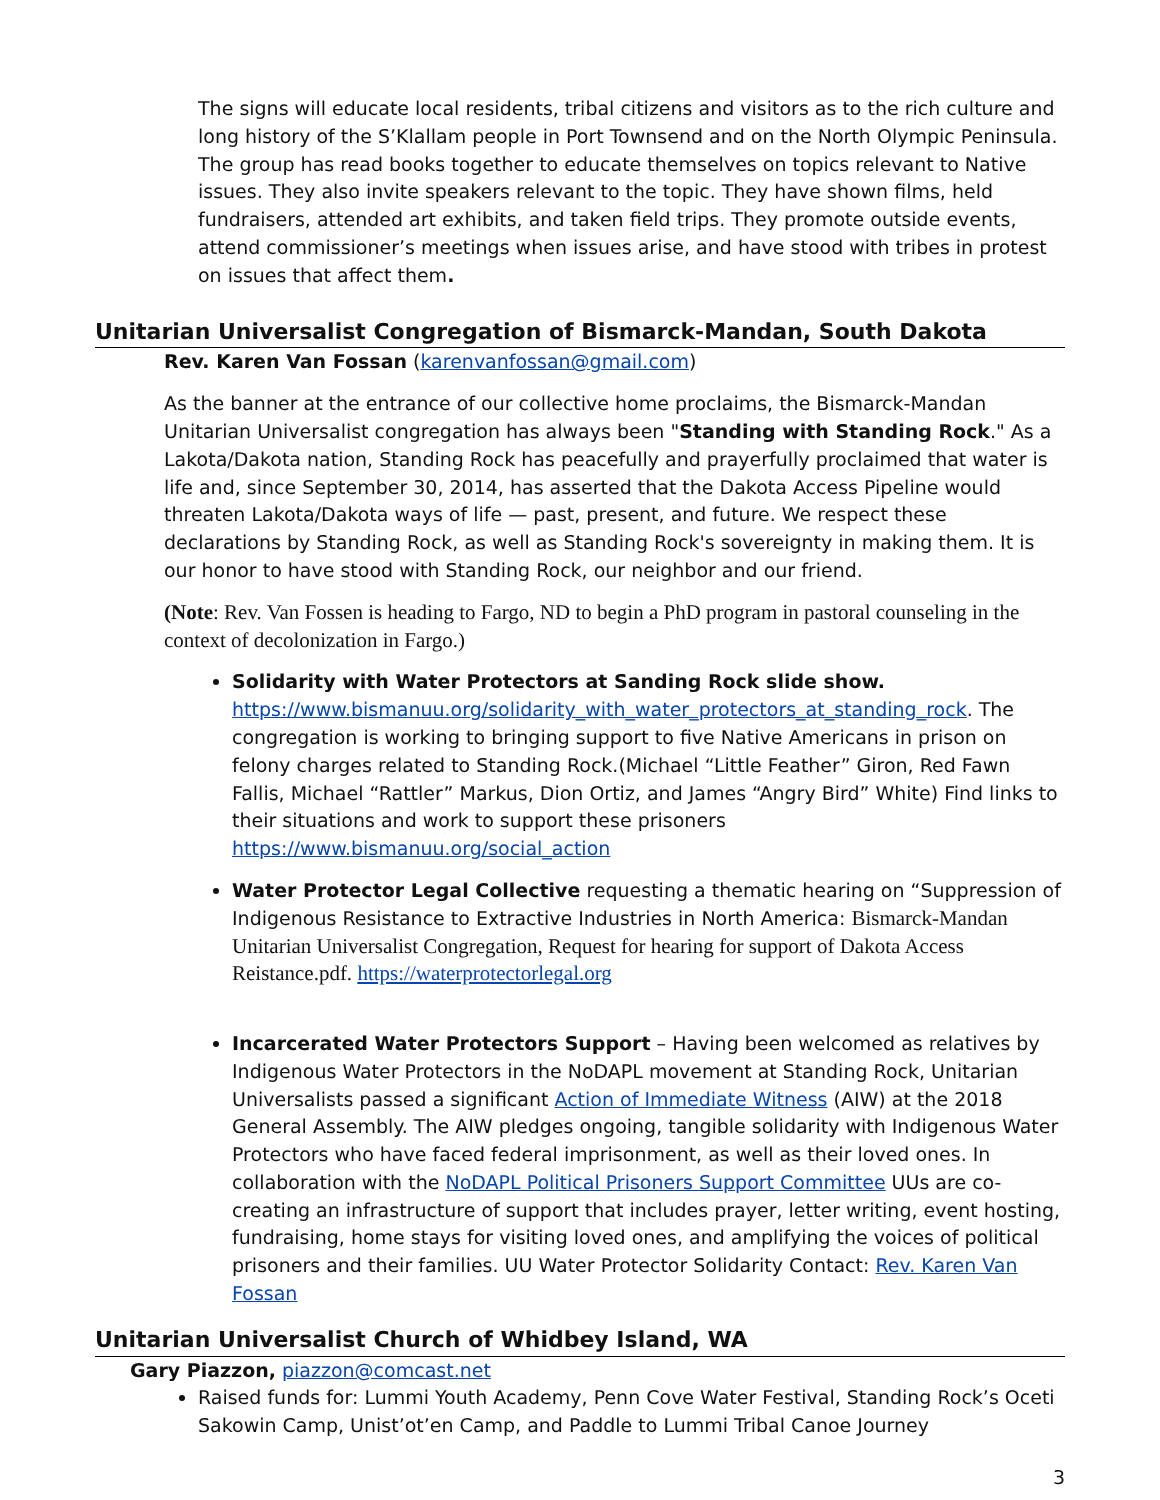The signs will educate local residents, tribal citizens and visitors as to the rich culture and long history of the S’Klallam people in Port Townsend and on the North Olympic Peninsula. The group has read books together to educate themselves on topics relevant to Native issues. They also invite speakers relevant to the topic. They have shown films, held fundraisers, attended art exhibits, and taken field trips. They promote outside events, attend commissioner’s meetings when issues arise, and have stood with tribes in protest on issues that affect them.
Unitarian Universalist Congregation of Bismarck-Mandan, South Dakota
Rev. Karen Van Fossan (karenvanfossan@gmail.com)
As the banner at the entrance of our collective home proclaims, the Bismarck-Mandan Unitarian Universalist congregation has always been "Standing with Standing Rock." As a Lakota/Dakota nation, Standing Rock has peacefully and prayerfully proclaimed that water is life and, since September 30, 2014, has asserted that the Dakota Access Pipeline would threaten Lakota/Dakota ways of life — past, present, and future. We respect these declarations by Standing Rock, as well as Standing Rock's sovereignty in making them. It is our honor to have stood with Standing Rock, our neighbor and our friend.
(Note: Rev. Van Fossen is heading to Fargo, ND to begin a PhD program in pastoral counseling in the context of decolonization in Fargo.)
Solidarity with Water Protectors at Sanding Rock slide show. https://www.bismanuu.org/solidarity_with_water_protectors_at_standing_rock. The congregation is working to bringing support to five Native Americans in prison on felony charges related to Standing Rock.(Michael “Little Feather” Giron, Red Fawn Fallis, Michael “Rattler” Markus, Dion Ortiz, and James “Angry Bird” White) Find links to their situations and work to support these prisoners https://www.bismanuu.org/social_action
Water Protector Legal Collective requesting a thematic hearing on “Suppression of Indigenous Resistance to Extractive Industries in North America: Bismarck-Mandan Unitarian Universalist Congregation, Request for hearing for support of Dakota Access Reistance.pdf. https://waterprotectorlegal.org
Incarcerated Water Protectors Support – Having been welcomed as relatives by Indigenous Water Protectors in the NoDAPL movement at Standing Rock, Unitarian Universalists passed a significant Action of Immediate Witness (AIW) at the 2018 General Assembly. The AIW pledges ongoing, tangible solidarity with Indigenous Water Protectors who have faced federal imprisonment, as well as their loved ones. In collaboration with the NoDAPL Political Prisoners Support Committee UUs are co-creating an infrastructure of support that includes prayer, letter writing, event hosting, fundraising, home stays for visiting loved ones, and amplifying the voices of political prisoners and their families. UU Water Protector Solidarity Contact: Rev. Karen Van Fossan
Unitarian Universalist Church of Whidbey Island, WA
Gary Piazzon, piazzon@comcast.net
Raised funds for: Lummi Youth Academy, Penn Cove Water Festival, Standing Rock’s Oceti Sakowin Camp, Unist’ot’en Camp, and Paddle to Lummi Tribal Canoe Journey
3